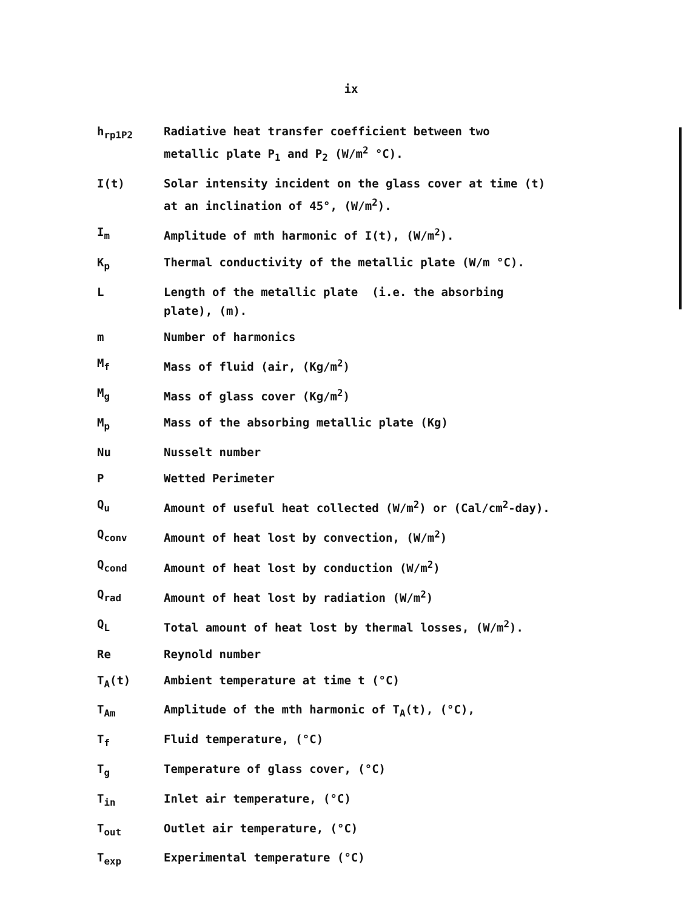ix
| h<sub>rp1P</sub><sub>2</sub> | Radiative heat transfer coefficient between two metallic plate P<sub>1</sub> and P<sub>2</sub> (W/m<sup>2</sup> °C). |
| I(t) | Solar intensity incident on the glass cover at time (t) at an inclination of 45°, (W/m<sup>2</sup>). |
| I<sub>m</sub> | Amplitude of mth harmonic of I(t), (W/m<sup>2</sup>). |
| K<sub>p</sub> | Thermal conductivity of the metallic plate (W/m °C). |
| L | Length of the metallic plate (i.e. the absorbing plate), (m). |
| m | Number of harmonics |
| M<sub>f</sub> | Mass of fluid (air, (Kg/m<sup>2</sup>) |
| M<sub>g</sub> | Mass of glass cover (Kg/m<sup>2</sup>) |
| M<sub>p</sub> | Mass of the absorbing metallic plate (Kg) |
| Nu | Nusselt number |
| P | Wetted Perimeter |
| Q<sub>u</sub> | Amount of useful heat collected (W/m<sup>2</sup>) or (Cal/cm<sup>2</sup>-day). |
| Q<sub>conv</sub> | Amount of heat lost by convection, (W/m<sup>2</sup>) |
| Q<sub>cond</sub> | Amount of heat lost by conduction (W/m<sup>2</sup>) |
| Q<sub>rad</sub> | Amount of heat lost by radiation (W/m<sup>2</sup>) |
| Q<sub>L</sub> | Total amount of heat lost by thermal losses, (W/m<sup>2</sup>). |
| Re | Reynold number |
| T<sub>A</sub>(t) | Ambient temperature at time t (°C) |
| T<sub>Am</sub> | Amplitude of the mth harmonic of T<sub>A</sub>(t), (°C), |
| T<sub>f</sub> | Fluid temperature, (°C) |
| T<sub>g</sub> | Temperature of glass cover, (°C) |
| T<sub>in</sub> | Inlet air temperature, (°C) |
| T<sub>out</sub> | Outlet air temperature, (°C) |
| T<sub>exp</sub> | Experimental temperature (°C) |